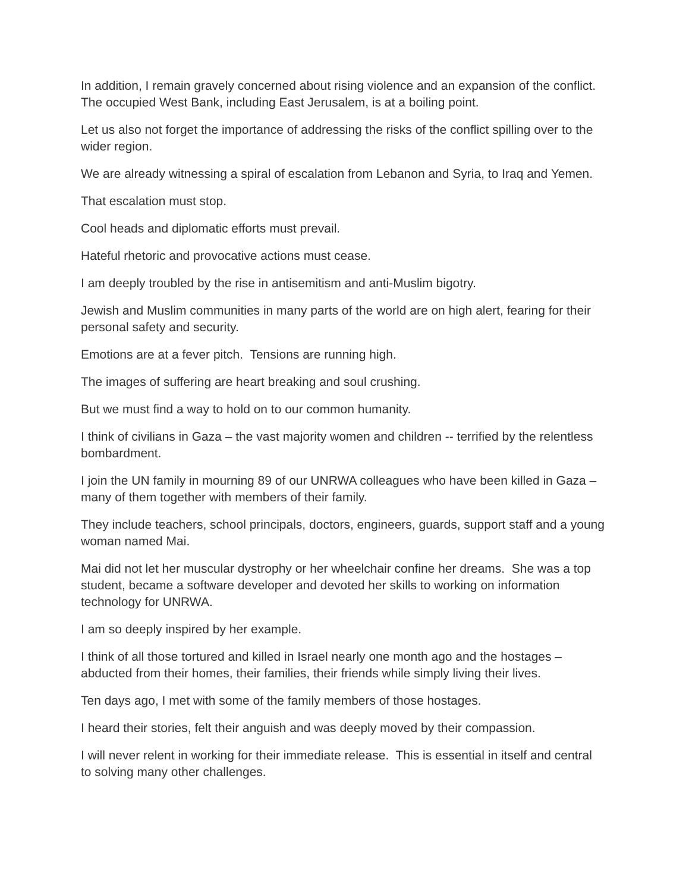In addition, I remain gravely concerned about rising violence and an expansion of the conflict. The occupied West Bank, including East Jerusalem, is at a boiling point.
Let us also not forget the importance of addressing the risks of the conflict spilling over to the wider region.
We are already witnessing a spiral of escalation from Lebanon and Syria, to Iraq and Yemen.
That escalation must stop.
Cool heads and diplomatic efforts must prevail.
Hateful rhetoric and provocative actions must cease.
I am deeply troubled by the rise in antisemitism and anti-Muslim bigotry.
Jewish and Muslim communities in many parts of the world are on high alert, fearing for their personal safety and security.
Emotions are at a fever pitch. Tensions are running high.
The images of suffering are heart breaking and soul crushing.
But we must find a way to hold on to our common humanity.
I think of civilians in Gaza – the vast majority women and children -- terrified by the relentless bombardment.
I join the UN family in mourning 89 of our UNRWA colleagues who have been killed in Gaza – many of them together with members of their family.
They include teachers, school principals, doctors, engineers, guards, support staff and a young woman named Mai.
Mai did not let her muscular dystrophy or her wheelchair confine her dreams. She was a top student, became a software developer and devoted her skills to working on information technology for UNRWA.
I am so deeply inspired by her example.
I think of all those tortured and killed in Israel nearly one month ago and the hostages – abducted from their homes, their families, their friends while simply living their lives.
Ten days ago, I met with some of the family members of those hostages.
I heard their stories, felt their anguish and was deeply moved by their compassion.
I will never relent in working for their immediate release. This is essential in itself and central to solving many other challenges.